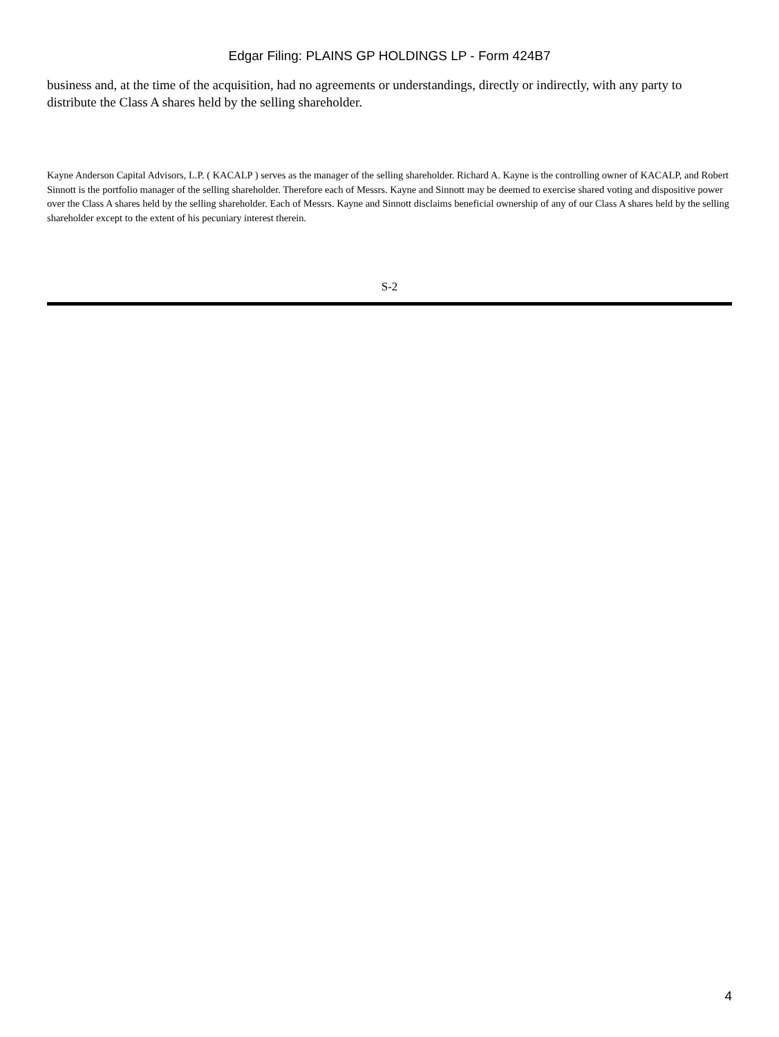Edgar Filing: PLAINS GP HOLDINGS LP - Form 424B7
business and, at the time of the acquisition, had no agreements or understandings, directly or indirectly, with any party to distribute the Class A shares held by the selling shareholder.
Kayne Anderson Capital Advisors, L.P. ( KACALP ) serves as the manager of the selling shareholder. Richard A. Kayne is the controlling owner of KACALP, and Robert Sinnott is the portfolio manager of the selling shareholder. Therefore each of Messrs. Kayne and Sinnott may be deemed to exercise shared voting and dispositive power over the Class A shares held by the selling shareholder. Each of Messrs. Kayne and Sinnott disclaims beneficial ownership of any of our Class A shares held by the selling shareholder except to the extent of his pecuniary interest therein.
S-2
4